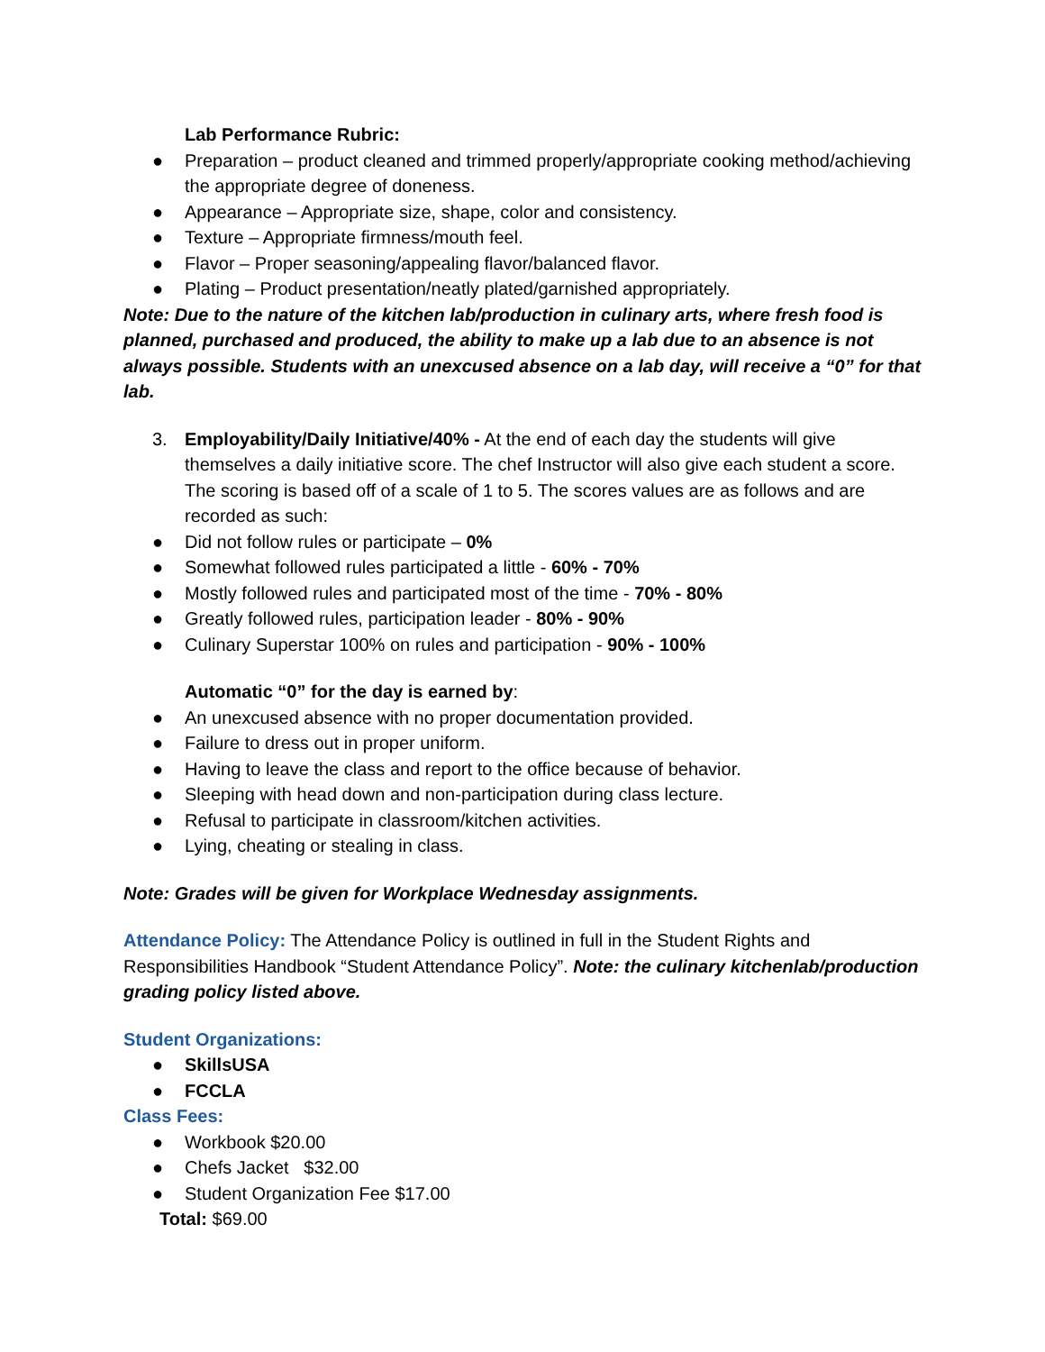Lab Performance Rubric:
● Preparation – product cleaned and trimmed properly/appropriate cooking method/achieving the appropriate degree of doneness.
● Appearance – Appropriate size, shape, color and consistency.
● Texture – Appropriate firmness/mouth feel.
● Flavor – Proper seasoning/appealing flavor/balanced flavor.
● Plating – Product presentation/neatly plated/garnished appropriately.
Note: Due to the nature of the kitchen lab/production in culinary arts, where fresh food is planned, purchased and produced, the ability to make up a lab due to an absence is not always possible. Students with an unexcused absence on a lab day, will receive a “0” for that lab.
3. Employability/Daily Initiative/40% - At the end of each day the students will give themselves a daily initiative score. The chef Instructor will also give each student a score. The scoring is based off of a scale of 1 to 5. The scores values are as follows and are recorded as such:
● Did not follow rules or participate – 0%
● Somewhat followed rules participated a little - 60% - 70%
● Mostly followed rules and participated most of the time - 70% - 80%
● Greatly followed rules, participation leader - 80% - 90%
● Culinary Superstar 100% on rules and participation - 90% - 100%
Automatic “0” for the day is earned by:
● An unexcused absence with no proper documentation provided.
● Failure to dress out in proper uniform.
● Having to leave the class and report to the office because of behavior.
● Sleeping with head down and non-participation during class lecture.
● Refusal to participate in classroom/kitchen activities.
● Lying, cheating or stealing in class.
Note: Grades will be given for Workplace Wednesday assignments.
Attendance Policy: The Attendance Policy is outlined in full in the Student Rights and Responsibilities Handbook “Student Attendance Policy”. Note: the culinary kitchenlab/production grading policy listed above.
Student Organizations:
● SkillsUSA
● FCCLA
Class Fees:
● Workbook $20.00
● Chefs Jacket $32.00
● Student Organization Fee $17.00
Total: $69.00